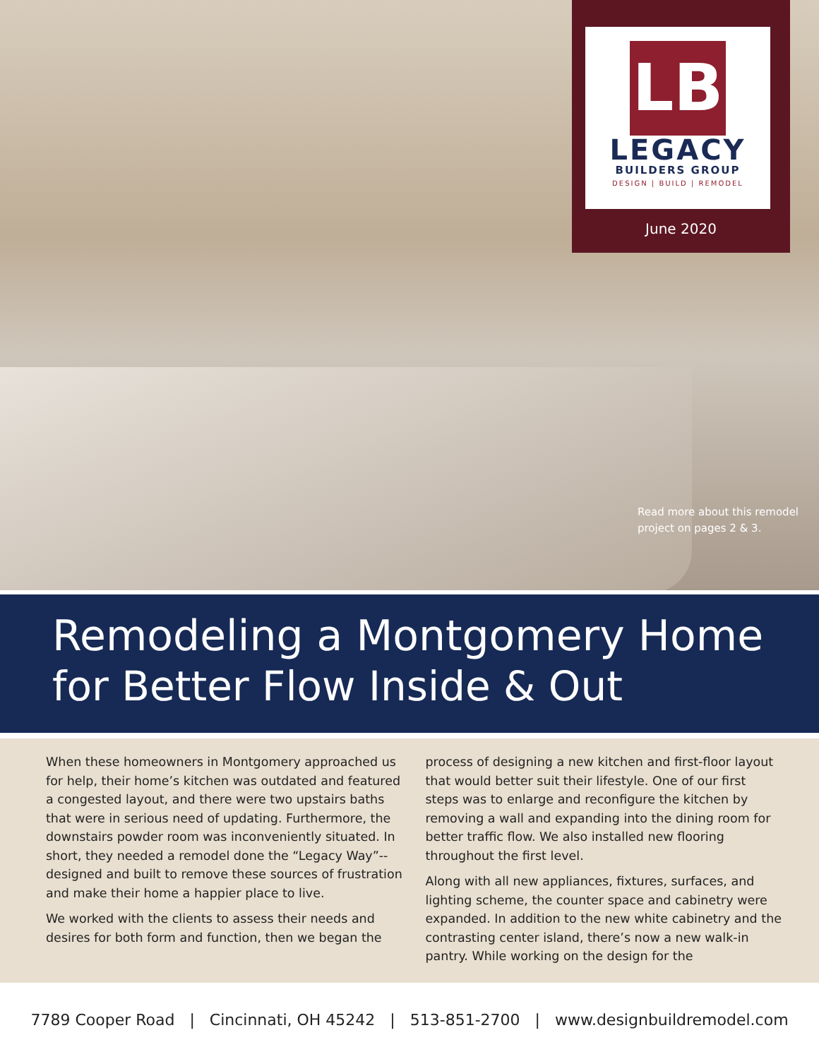LB
LEGACY
BUILDERS GROUP
DESIGN | BUILD | REMODEL
June 2020
Read more about this remodel project on pages 2 & 3.
Remodeling a Montgomery Home
for Better Flow Inside & Out
When these homeowners in Montgomery approached us for help, their home’s kitchen was outdated and featured a congested layout, and there were two upstairs baths that were in serious need of updating. Furthermore, the downstairs powder room was inconveniently situated. In short, they needed a remodel done the “Legacy Way”--designed and built to remove these sources of frustration and make their home a happier place to live.
We worked with the clients to assess their needs and desires for both form and function, then we began the
process of designing a new kitchen and first-floor layout that would better suit their lifestyle. One of our first steps was to enlarge and reconfigure the kitchen by removing a wall and expanding into the dining room for better traffic flow. We also installed new flooring throughout the first level.
Along with all new appliances, fixtures, surfaces, and lighting scheme, the counter space and cabinetry were expanded. In addition to the new white cabinetry and the contrasting center island, there’s now a new walk-in pantry. While working on the design for the
7789 Cooper Road | Cincinnati, OH 45242 | 513-851-2700 | www.designbuildremodel.com